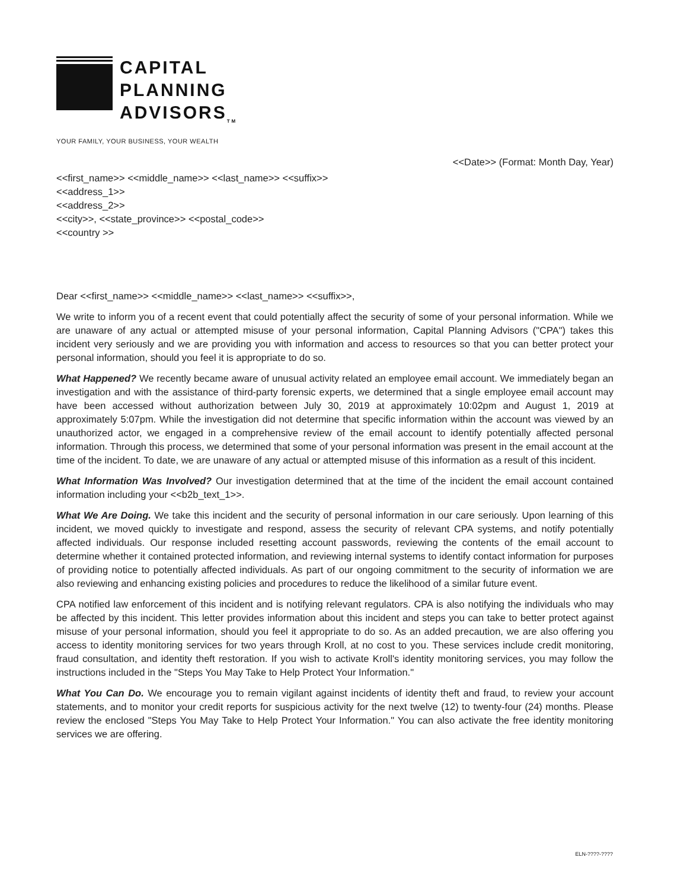CAPITAL
PLANNING
ADVISORS<sub>TM</sub>
YOUR FAMILY, YOUR BUSINESS, YOUR WEALTH
<<Date>> (Format: Month Day, Year)
<<first_name>> <<middle_name>> <<last_name>> <<suffix>>
<<address_1>>
<<address_2>>
<<city>>, <<state_province>> <<postal_code>>
<<country >>
Dear <<first_name>> <<middle_name>> <<last_name>> <<suffix>>,
We write to inform you of a recent event that could potentially affect the security of some of your personal information. While we are unaware of any actual or attempted misuse of your personal information, Capital Planning Advisors ("CPA") takes this incident very seriously and we are providing you with information and access to resources so that you can better protect your personal information, should you feel it is appropriate to do so.
What Happened? We recently became aware of unusual activity related an employee email account. We immediately began an investigation and with the assistance of third-party forensic experts, we determined that a single employee email account may have been accessed without authorization between July 30, 2019 at approximately 10:02pm and August 1, 2019 at approximately 5:07pm. While the investigation did not determine that specific information within the account was viewed by an unauthorized actor, we engaged in a comprehensive review of the email account to identify potentially affected personal information. Through this process, we determined that some of your personal information was present in the email account at the time of the incident. To date, we are unaware of any actual or attempted misuse of this information as a result of this incident.
What Information Was Involved? Our investigation determined that at the time of the incident the email account contained information including your <<b2b_text_1>>.
What We Are Doing. We take this incident and the security of personal information in our care seriously. Upon learning of this incident, we moved quickly to investigate and respond, assess the security of relevant CPA systems, and notify potentially affected individuals. Our response included resetting account passwords, reviewing the contents of the email account to determine whether it contained protected information, and reviewing internal systems to identify contact information for purposes of providing notice to potentially affected individuals. As part of our ongoing commitment to the security of information we are also reviewing and enhancing existing policies and procedures to reduce the likelihood of a similar future event.
CPA notified law enforcement of this incident and is notifying relevant regulators. CPA is also notifying the individuals who may be affected by this incident. This letter provides information about this incident and steps you can take to better protect against misuse of your personal information, should you feel it appropriate to do so. As an added precaution, we are also offering you access to identity monitoring services for two years through Kroll, at no cost to you. These services include credit monitoring, fraud consultation, and identity theft restoration. If you wish to activate Kroll's identity monitoring services, you may follow the instructions included in the "Steps You May Take to Help Protect Your Information."
What You Can Do. We encourage you to remain vigilant against incidents of identity theft and fraud, to review your account statements, and to monitor your credit reports for suspicious activity for the next twelve (12) to twenty-four (24) months. Please review the enclosed "Steps You May Take to Help Protect Your Information." You can also activate the free identity monitoring services we are offering.
ELN-????-????